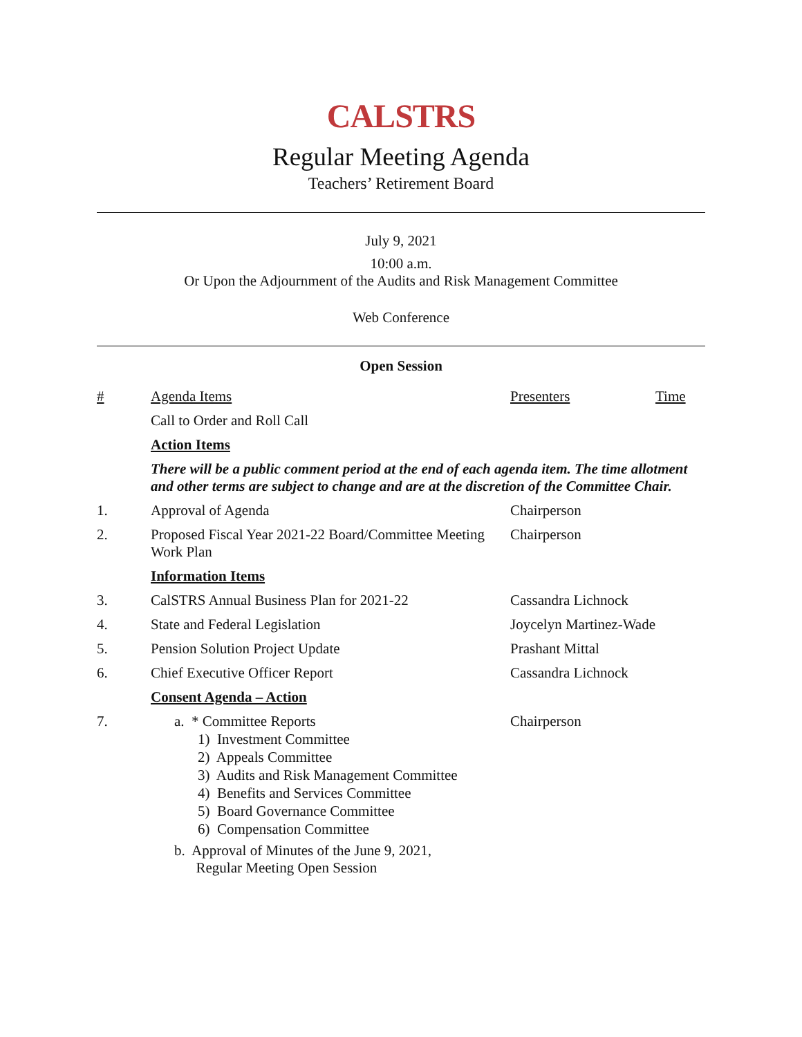CALSTRS
Regular Meeting Agenda
Teachers’ Retirement Board
July 9, 2021
10:00 a.m.
Or Upon the Adjournment of the Audits and Risk Management Committee
Web Conference
Open Session
| # | Agenda Items | Presenters | Time |
| --- | --- | --- | --- |
| | Call to Order and Roll Call | | |
| | Action Items | | |
| | There will be a public comment period at the end of each agenda item. The time allotment and other terms are subject to change and are at the discretion of the Committee Chair. | | |
| 1. | Approval of Agenda | Chairperson | |
| 2. | Proposed Fiscal Year 2021-22 Board/Committee Meeting Work Plan | Chairperson | |
| | Information Items | | |
| 3. | CalSTRS Annual Business Plan for 2021-22 | Cassandra Lichnock | |
| 4. | State and Federal Legislation | Joycelyn Martinez-Wade | |
| 5. | Pension Solution Project Update | Prashant Mittal | |
| 6. | Chief Executive Officer Report | Cassandra Lichnock | |
| | Consent Agenda – Action | | |
| 7. | a. * Committee Reports 1) Investment Committee 2) Appeals Committee 3) Audits and Risk Management Committee 4) Benefits and Services Committee 5) Board Governance Committee 6) Compensation Committee b. Approval of Minutes of the June 9, 2021, Regular Meeting Open Session | Chairperson | |